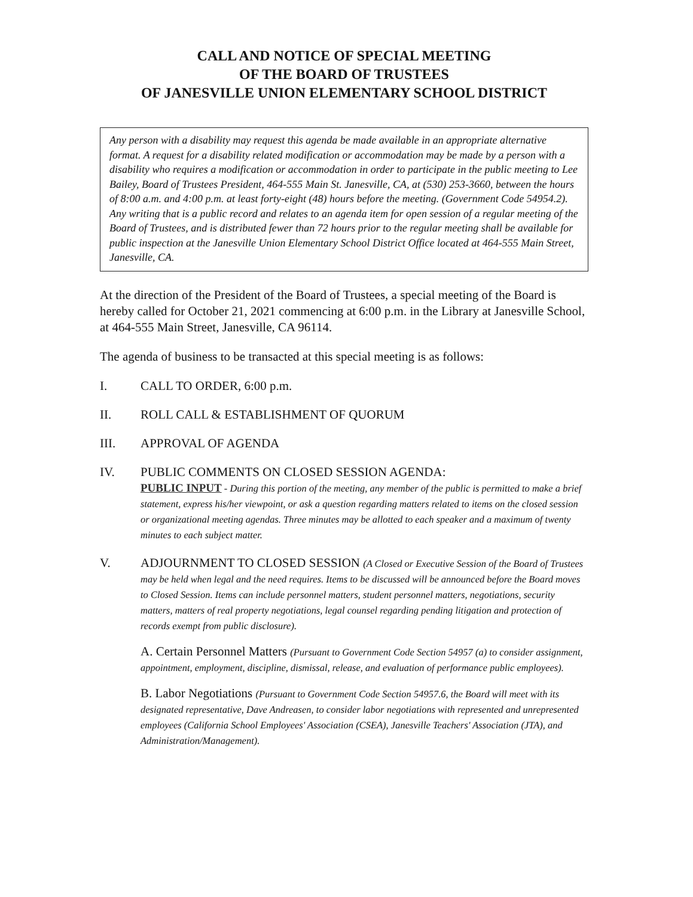CALL AND NOTICE OF SPECIAL MEETING
OF THE BOARD OF TRUSTEES
OF JANESVILLE UNION ELEMENTARY SCHOOL DISTRICT
Any person with a disability may request this agenda be made available in an appropriate alternative format. A request for a disability related modification or accommodation may be made by a person with a disability who requires a modification or accommodation in order to participate in the public meeting to Lee Bailey, Board of Trustees President, 464-555 Main St. Janesville, CA, at (530) 253-3660, between the hours of 8:00 a.m. and 4:00 p.m. at least forty-eight (48) hours before the meeting. (Government Code 54954.2). Any writing that is a public record and relates to an agenda item for open session of a regular meeting of the Board of Trustees, and is distributed fewer than 72 hours prior to the regular meeting shall be available for public inspection at the Janesville Union Elementary School District Office located at 464-555 Main Street, Janesville, CA.
At the direction of the President of the Board of Trustees, a special meeting of the Board is hereby called for October 21, 2021 commencing at 6:00 p.m. in the Library at Janesville School, at 464-555 Main Street, Janesville, CA 96114.
The agenda of business to be transacted at this special meeting is as follows:
I. CALL TO ORDER, 6:00 p.m.
II. ROLL CALL & ESTABLISHMENT OF QUORUM
III. APPROVAL OF AGENDA
IV. PUBLIC COMMENTS ON CLOSED SESSION AGENDA:
PUBLIC INPUT - During this portion of the meeting, any member of the public is permitted to make a brief statement, express his/her viewpoint, or ask a question regarding matters related to items on the closed session or organizational meeting agendas. Three minutes may be allotted to each speaker and a maximum of twenty minutes to each subject matter.
V. ADJOURNMENT TO CLOSED SESSION (A Closed or Executive Session of the Board of Trustees may be held when legal and the need requires. Items to be discussed will be announced before the Board moves to Closed Session. Items can include personnel matters, student personnel matters, negotiations, security matters, matters of real property negotiations, legal counsel regarding pending litigation and protection of records exempt from public disclosure).
A. Certain Personnel Matters (Pursuant to Government Code Section 54957 (a) to consider assignment, appointment, employment, discipline, dismissal, release, and evaluation of performance public employees).
B. Labor Negotiations (Pursuant to Government Code Section 54957.6, the Board will meet with its designated representative, Dave Andreasen, to consider labor negotiations with represented and unrepresented employees (California School Employees' Association (CSEA), Janesville Teachers' Association (JTA), and Administration/Management).